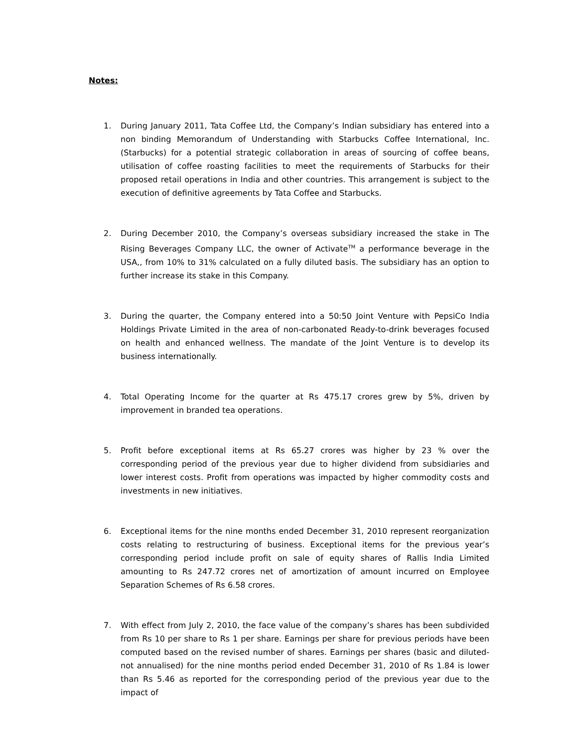Notes:
1. During January 2011, Tata Coffee Ltd, the Company’s Indian subsidiary has entered into a non binding Memorandum of Understanding with Starbucks Coffee International, Inc. (Starbucks) for a potential strategic collaboration in areas of sourcing of coffee beans, utilisation of coffee roasting facilities to meet the requirements of Starbucks for their proposed retail operations in India and other countries. This arrangement is subject to the execution of definitive agreements by Tata Coffee and Starbucks.
2. During December 2010, the Company’s overseas subsidiary increased the stake in The Rising Beverages Company LLC, the owner of Activate<sup>TM</sup> a performance beverage in the USA,, from 10% to 31% calculated on a fully diluted basis. The subsidiary has an option to further increase its stake in this Company.
3. During the quarter, the Company entered into a 50:50 Joint Venture with PepsiCo India Holdings Private Limited in the area of non-carbonated Ready-to-drink beverages focused on health and enhanced wellness. The mandate of the Joint Venture is to develop its business internationally.
4. Total Operating Income for the quarter at Rs 475.17 crores grew by 5%, driven by improvement in branded tea operations.
5. Profit before exceptional items at Rs 65.27 crores was higher by 23 % over the corresponding period of the previous year due to higher dividend from subsidiaries and lower interest costs. Profit from operations was impacted by higher commodity costs and investments in new initiatives.
6. Exceptional items for the nine months ended December 31, 2010 represent reorganization costs relating to restructuring of business. Exceptional items for the previous year’s corresponding period include profit on sale of equity shares of Rallis India Limited amounting to Rs 247.72 crores net of amortization of amount incurred on Employee Separation Schemes of Rs 6.58 crores.
7. With effect from July 2, 2010, the face value of the company’s shares has been subdivided from Rs 10 per share to Rs 1 per share. Earnings per share for previous periods have been computed based on the revised number of shares. Earnings per shares (basic and diluted-not annualised) for the nine months period ended December 31, 2010 of Rs 1.84 is lower than Rs 5.46 as reported for the corresponding period of the previous year due to the impact of